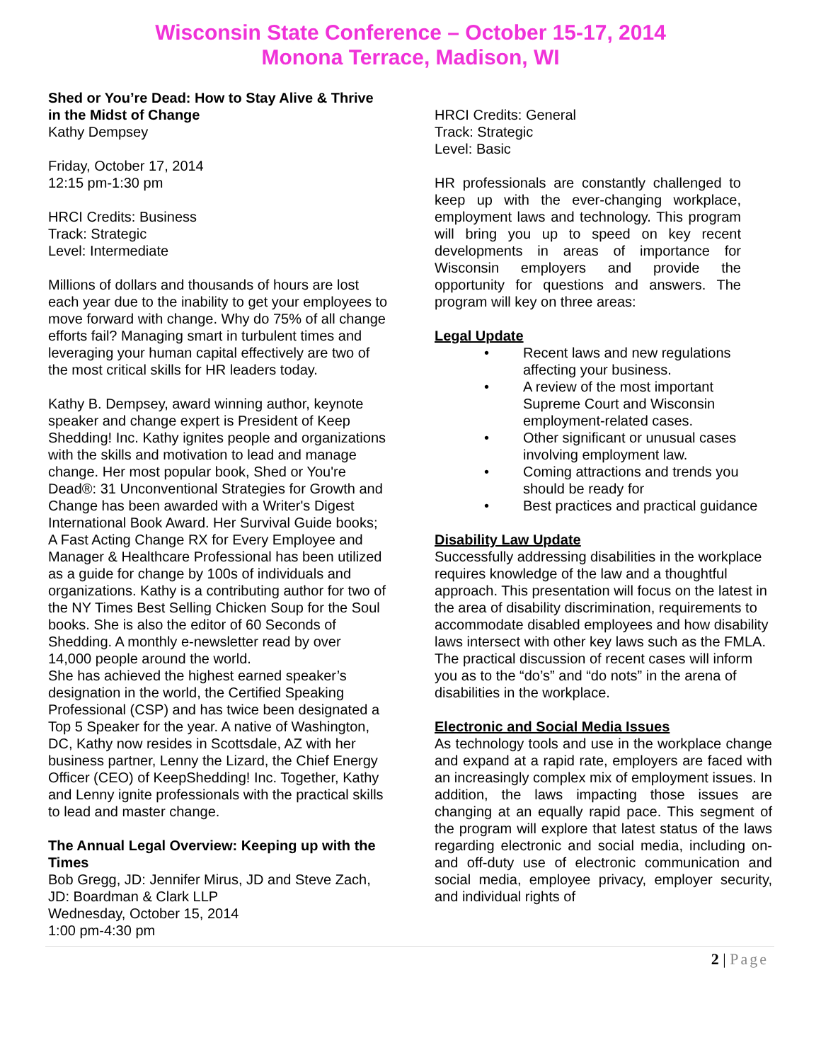Wisconsin State Conference – October 15-17, 2014
Monona Terrace, Madison, WI
Shed or You’re Dead: How to Stay Alive & Thrive in the Midst of Change
Kathy Dempsey
Friday, October 17, 2014
12:15 pm-1:30 pm
HRCI Credits: Business
Track: Strategic
Level: Intermediate
Millions of dollars and thousands of hours are lost each year due to the inability to get your employees to move forward with change. Why do 75% of all change efforts fail? Managing smart in turbulent times and leveraging your human capital effectively are two of the most critical skills for HR leaders today.
Kathy B. Dempsey, award winning author, keynote speaker and change expert is President of Keep Shedding! Inc. Kathy ignites people and organizations with the skills and motivation to lead and manage change. Her most popular book, Shed or You're Dead®: 31 Unconventional Strategies for Growth and Change has been awarded with a Writer's Digest International Book Award. Her Survival Guide books; A Fast Acting Change RX for Every Employee and Manager & Healthcare Professional has been utilized as a guide for change by 100s of individuals and organizations. Kathy is a contributing author for two of the NY Times Best Selling Chicken Soup for the Soul books. She is also the editor of 60 Seconds of Shedding. A monthly e-newsletter read by over 14,000 people around the world.
She has achieved the highest earned speaker’s designation in the world, the Certified Speaking Professional (CSP) and has twice been designated a Top 5 Speaker for the year. A native of Washington, DC, Kathy now resides in Scottsdale, AZ with her business partner, Lenny the Lizard, the Chief Energy Officer (CEO) of KeepShedding! Inc. Together, Kathy and Lenny ignite professionals with the practical skills to lead and master change.
The Annual Legal Overview: Keeping up with the Times
Bob Gregg, JD: Jennifer Mirus, JD and Steve Zach, JD: Boardman & Clark LLP
Wednesday, October 15, 2014
1:00 pm-4:30 pm
HRCI Credits: General
Track: Strategic
Level: Basic
HR professionals are constantly challenged to keep up with the ever-changing workplace, employment laws and technology. This program will bring you up to speed on key recent developments in areas of importance for Wisconsin employers and provide the opportunity for questions and answers. The program will key on three areas:
Legal Update
• Recent laws and new regulations affecting your business.
• A review of the most important Supreme Court and Wisconsin employment-related cases.
• Other significant or unusual cases involving employment law.
• Coming attractions and trends you should be ready for
• Best practices and practical guidance
Disability Law Update
Successfully addressing disabilities in the workplace requires knowledge of the law and a thoughtful approach. This presentation will focus on the latest in the area of disability discrimination, requirements to accommodate disabled employees and how disability laws intersect with other key laws such as the FMLA. The practical discussion of recent cases will inform you as to the “do’s” and “do nots” in the arena of disabilities in the workplace.
Electronic and Social Media Issues
As technology tools and use in the workplace change and expand at a rapid rate, employers are faced with an increasingly complex mix of employment issues. In addition, the laws impacting those issues are changing at an equally rapid pace. This segment of the program will explore that latest status of the laws regarding electronic and social media, including on- and off-duty use of electronic communication and social media, employee privacy, employer security, and individual rights of
2 | Page